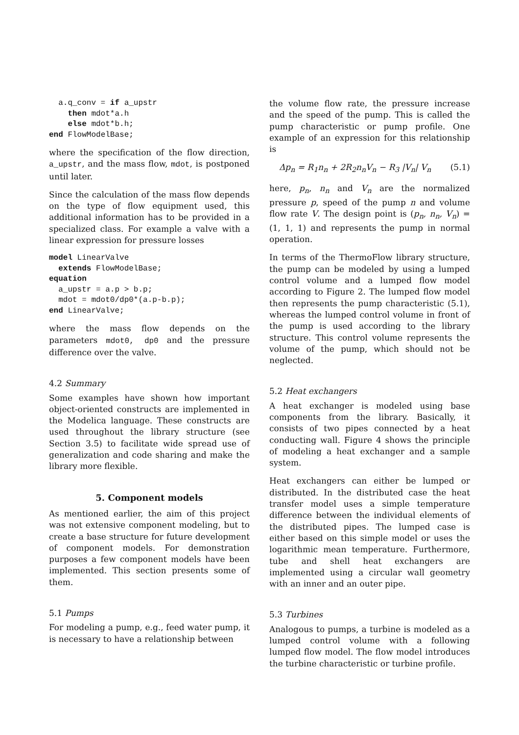a.q_conv = if a_upstr
    then mdot*a.h
    else mdot*b.h;
end FlowModelBase;
where the specification of the flow direction, a_upstr, and the mass flow, mdot, is postponed until later.
Since the calculation of the mass flow depends on the type of flow equipment used, this additional information has to be provided in a specialized class. For example a valve with a linear expression for pressure losses
model LinearValve
  extends FlowModelBase;
equation
  a_upstr = a.p > b.p;
  mdot = mdot0/dp0*(a.p-b.p);
end LinearValve;
where the mass flow depends on the parameters mdot0, dp0 and the pressure difference over the valve.
4.2 Summary
Some examples have shown how important object-oriented constructs are implemented in the Modelica language. These constructs are used throughout the library structure (see Section 3.5) to facilitate wide spread use of generalization and code sharing and make the library more flexible.
5. Component models
As mentioned earlier, the aim of this project was not extensive component modeling, but to create a base structure for future development of component models. For demonstration purposes a few component models have been implemented. This section presents some of them.
5.1 Pumps
For modeling a pump, e.g., feed water pump, it is necessary to have a relationship between
the volume flow rate, the pressure increase and the speed of the pump. This is called the pump characteristic or pump profile. One example of an expression for this relationship is
Δp<sub>n</sub> = R<sub>1</sub>n<sub>n</sub> + 2R<sub>2</sub>n<sub>n</sub>V<sub>n</sub> − R<sub>3</sub> |V<sub>n</sub>| V<sub>n</sub> (5.1)
here, p<sub>n</sub>, n<sub>n</sub> and V<sub>n</sub> are the normalized pressure p, speed of the pump n and volume flow rate V. The design point is (p<sub>n</sub>, n<sub>n</sub>, V<sub>n</sub>) = (1, 1, 1) and represents the pump in normal operation.
In terms of the ThermoFlow library structure, the pump can be modeled by using a lumped control volume and a lumped flow model according to Figure 2. The lumped flow model then represents the pump characteristic (5.1), whereas the lumped control volume in front of the pump is used according to the library structure. This control volume represents the volume of the pump, which should not be neglected.
5.2 Heat exchangers
A heat exchanger is modeled using base components from the library. Basically, it consists of two pipes connected by a heat conducting wall. Figure 4 shows the principle of modeling a heat exchanger and a sample system.
Heat exchangers can either be lumped or distributed. In the distributed case the heat transfer model uses a simple temperature difference between the individual elements of the distributed pipes. The lumped case is either based on this simple model or uses the logarithmic mean temperature. Furthermore, tube and shell heat exchangers are implemented using a circular wall geometry with an inner and an outer pipe.
5.3 Turbines
Analogous to pumps, a turbine is modeled as a lumped control volume with a following lumped flow model. The flow model introduces the turbine characteristic or turbine profile.